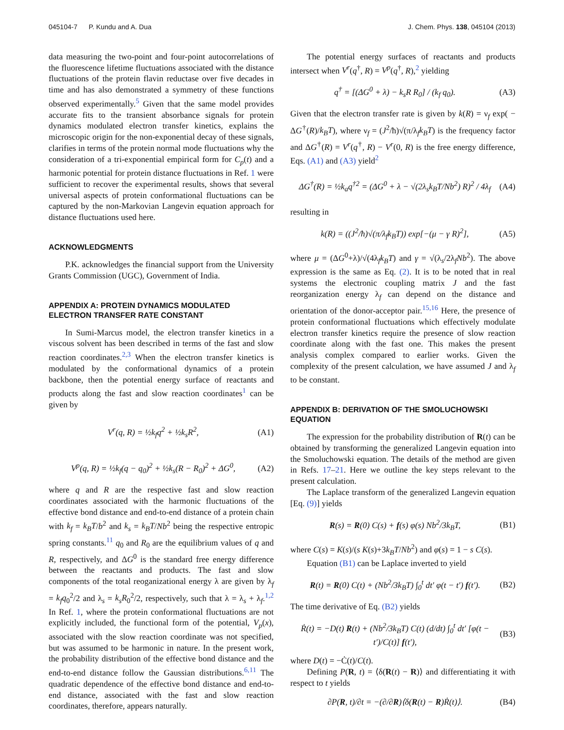045104-7 P. Kundu and A. Dua J. Chem. Phys. 138, 045104 (2013)
data measuring the two-point and four-point autocorrelations of the fluorescence lifetime fluctuations associated with the distance fluctuations of the protein flavin reductase over five decades in time and has also demonstrated a symmetry of these functions observed experimentally.<sup>5</sup> Given that the same model provides accurate fits to the transient absorbance signals for protein dynamics modulated electron transfer kinetics, explains the microscopic origin for the non-exponential decay of these signals, clarifies in terms of the protein normal mode fluctuations why the consideration of a tri-exponential empirical form for C<sub>p</sub>(t) and a harmonic potential for protein distance fluctuations in Ref. 1 were sufficient to recover the experimental results, shows that several universal aspects of protein conformational fluctuations can be captured by the non-Markovian Langevin equation approach for distance fluctuations used here.
ACKNOWLEDGMENTS
P.K. acknowledges the financial support from the University Grants Commission (UGC), Government of India.
APPENDIX A: PROTEIN DYNAMICS MODULATED ELECTRON TRANSFER RATE CONSTANT
In Sumi-Marcus model, the electron transfer kinetics in a viscous solvent has been described in terms of the fast and slow reaction coordinates.<sup>2,3</sup> When the electron transfer kinetics is modulated by the conformational dynamics of a protein backbone, then the potential energy surface of reactants and products along the fast and slow reaction coordinates<sup>1</sup> can be given by
V<sup>r</sup>(q, R) = ½k<sub>f</sub>q<sup>2</sup> + ½k<sub>s</sub>R<sup>2</sup>, (A1)
V<sup>p</sup>(q, R) = ½k<sub>f</sub>(q − q<sub>0</sub>)<sup>2</sup> + ½k<sub>s</sub>(R − R<sub>0</sub>)<sup>2</sup> + ΔG<sup>0</sup>, (A2)
where q and R are the respective fast and slow reaction coordinates associated with the harmonic fluctuations of the effective bond distance and end-to-end distance of a protein chain with k<sub>f</sub> = k<sub>B</sub>T/b<sup>2</sup> and k<sub>s</sub> = k<sub>B</sub>T/Nb<sup>2</sup> being the respective entropic spring constants.<sup>11</sup> q<sub>0</sub> and R<sub>0</sub> are the equilibrium values of q and R, respectively, and ΔG<sup>0</sup> is the standard free energy difference between the reactants and products. The fast and slow components of the total reoganizational energy λ are given by λ<sub>f</sub> = k<sub>f</sub>q<sub>0</sub><sup>2</sup>/2 and λ<sub>s</sub> = k<sub>s</sub>R<sub>0</sub><sup>2</sup>/2, respectively, such that λ = λ<sub>s</sub> + λ<sub>f</sub>.<sup>1,2</sup> In Ref. 1, where the protein conformational fluctuations are not explicitly included, the functional form of the potential, V<sub>p</sub>(x), associated with the slow reaction coordinate was not specified, but was assumed to be harmonic in nature. In the present work, the probability distribution of the effective bond distance and the end-to-end distance follow the Gaussian distributions.<sup>6,11</sup> The quadratic dependence of the effective bond distance and end-to-end distance, associated with the fast and slow reaction coordinates, therefore, appears naturally.
The potential energy surfaces of reactants and products intersect when V<sup>r</sup>(q<sup>†</sup>, R) = V<sup>p</sup>(q<sup>†</sup>, R),<sup>2</sup> yielding
q<sup>†</sup> = [(ΔG<sup>0</sup> + λ) − k<sub>s</sub>R R<sub>0</sub>] / (k<sub>f</sub> q<sub>0</sub>). (A3)
Given that the electron transfer rate is given by k(R) = ν<sub>f</sub> exp( − ΔG<sup>†</sup>(R)/k<sub>B</sub>T), where ν<sub>f</sub> = (J<sup>2</sup>/ħ)√(π/λ<sub>f</sub>k<sub>B</sub>T) is the frequency factor and ΔG<sup>†</sup>(R) = V<sup>r</sup>(q<sup>†</sup>, R) − V<sup>r</sup>(0, R) is the free energy difference, Eqs. (A1) and (A3) yield<sup>2</sup>
ΔG<sup>†</sup>(R) = ½k<sub>a</sub>q<sup>†2</sup> = (ΔG<sup>0</sup> + λ − √(2λ<sub>s</sub>k<sub>B</sub>T/Nb<sup>2</sup>) R)<sup>2</sup> / 4λ<sub>f</sub> (A4)
resulting in
k(R) = ((J<sup>2</sup>/ħ)√(π/λ<sub>f</sub>k<sub>B</sub>T)) exp[−(μ − γ R)<sup>2</sup>], (A5)
where μ = (ΔG<sup>0</sup>+λ)/√(4λ<sub>f</sub>k<sub>B</sub>T) and γ = √(λ<sub>s</sub>/2λ<sub>f</sub>Nb<sup>2</sup>). The above expression is the same as Eq. (2). It is to be noted that in real systems the electronic coupling matrix J and the fast reorganization energy λ<sub>f</sub> can depend on the distance and orientation of the donor-acceptor pair.<sup>15,16</sup> Here, the presence of protein conformational fluctuations which effectively modulate electron transfer kinetics require the presence of slow reaction coordinate along with the fast one. This makes the present analysis complex compared to earlier works. Given the complexity of the present calculation, we have assumed J and λ<sub>f</sub> to be constant.
APPENDIX B: DERIVATION OF THE SMOLUCHOWSKI EQUATION
The expression for the probability distribution of R(t) can be obtained by transforming the generalized Langevin equation into the Smoluchowski equation. The details of the method are given in Refs. 17–21. Here we outline the key steps relevant to the present calculation.
The Laplace transform of the generalized Langevin equation [Eq. (9)] yields
R(s) = R(0) C(s) + f(s) φ(s) Nb<sup>2</sup>/3k<sub>B</sub>T, (B1)
where C(s) = K(s)/(s K(s)+3k<sub>B</sub>T/Nb<sup>2</sup>) and φ(s) = 1 − s C(s).
Equation (B1) can be Laplace inverted to yield
R(t) = R(0) C(t) + (Nb<sup>2</sup>/3k<sub>B</sub>T) ∫<sub>0</sub><sup>t</sup> dt′ φ(t − t′) f(t′). (B2)
The time derivative of Eq. (B2) yields
Ṙ(t) = −D(t) R(t) + (Nb<sup>2</sup>/3k<sub>B</sub>T) C(t) (d/dt) ∫<sub>0</sub><sup>t</sup> dt′ [φ(t − t′)/C(t)] f(t′), (B3)
where D(t) = −Ċ(t)/C(t).
Defining P(R, t) = ⟨δ(R(t) − R)⟩ and differentiating it with respect to t yields
∂P(R, t)/∂t = −(∂/∂R)⟨δ(R(t) − R)Ṙ(t)⟩. (B4)